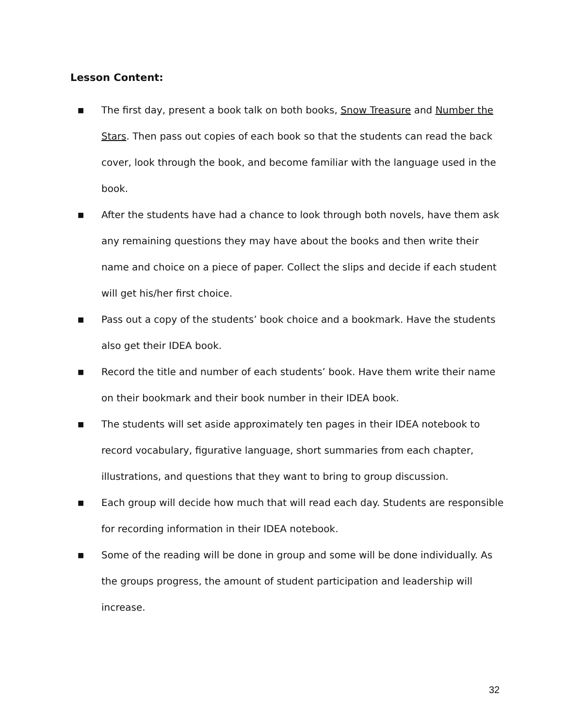Lesson Content:
■ The first day, present a book talk on both books, Snow Treasure and Number the Stars. Then pass out copies of each book so that the students can read the back cover, look through the book, and become familiar with the language used in the book.
■ After the students have had a chance to look through both novels, have them ask any remaining questions they may have about the books and then write their name and choice on a piece of paper. Collect the slips and decide if each student will get his/her first choice.
■ Pass out a copy of the students’ book choice and a bookmark. Have the students also get their IDEA book.
■ Record the title and number of each students’ book. Have them write their name on their bookmark and their book number in their IDEA book.
■ The students will set aside approximately ten pages in their IDEA notebook to record vocabulary, figurative language, short summaries from each chapter, illustrations, and questions that they want to bring to group discussion.
■ Each group will decide how much that will read each day. Students are responsible for recording information in their IDEA notebook.
■ Some of the reading will be done in group and some will be done individually. As the groups progress, the amount of student participation and leadership will increase.
32